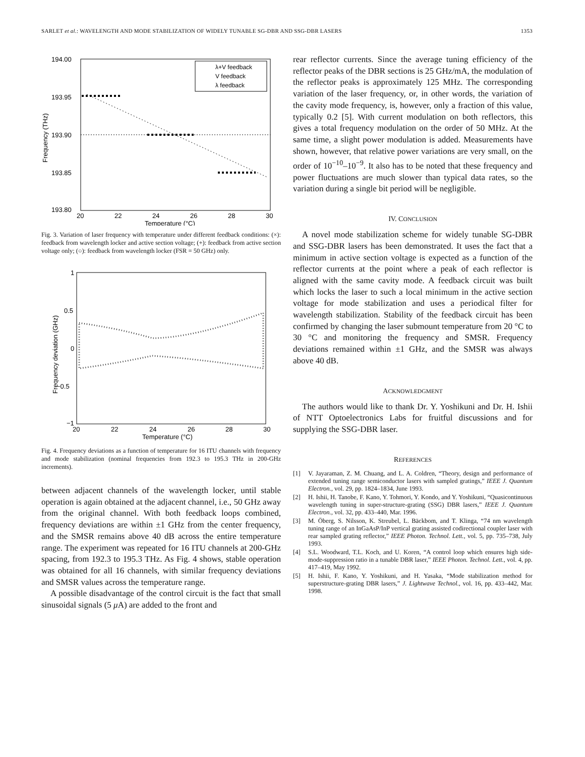SARLET et al.: WAVELENGTH AND MODE STABILIZATION OF WIDELY TUNABLE SG-DBR AND SSG-DBR LASERS 1353
194.00
193.95
193.90
193.85
193.80
20
22
24
26
28
30
Temperature (°C)
Frequency (THz)
λ+V feedback
V feedback
λ feedback
Fig. 3. Variation of laser frequency with temperature under different feedback conditions: (×): feedback from wavelength locker and active section voltage; (+): feedback from active section voltage only; (○): feedback from wavelength locker (FSR = 50 GHz) only.
1
0.5
0
−0.5
−1
20
22
24
26
28
30
Temperature (°C)
Frequency deviation (GHz)
Fig. 4. Frequency deviations as a function of temperature for 16 ITU channels with frequency and mode stabilization (nominal frequencies from 192.3 to 195.3 THz in 200-GHz increments).
between adjacent channels of the wavelength locker, until stable operation is again obtained at the adjacent channel, i.e., 50 GHz away from the original channel. With both feedback loops combined, frequency deviations are within ±1 GHz from the center frequency, and the SMSR remains above 40 dB across the entire temperature range. The experiment was repeated for 16 ITU channels at 200-GHz spacing, from 192.3 to 195.3 THz. As Fig. 4 shows, stable operation was obtained for all 16 channels, with similar frequency deviations and SMSR values across the temperature range.
A possible disadvantage of the control circuit is the fact that small sinusoidal signals (5 μ A) are added to the front and
rear reflector currents. Since the average tuning efficiency of the reflector peaks of the DBR sections is 25 GHz/mA, the modulation of the reflector peaks is approximately 125 MHz. The corresponding variation of the laser frequency, or, in other words, the variation of the cavity mode frequency, is, however, only a fraction of this value, typically 0.2 [5]. With current modulation on both reflectors, this gives a total frequency modulation on the order of 50 MHz. At the same time, a slight power modulation is added. Measurements have shown, however, that relative power variations are very small, on the order of 10<sup>−10</sup>–10<sup>−9</sup>. It also has to be noted that these frequency and power fluctuations are much slower than typical data rates, so the variation during a single bit period will be negligible.
IV. CONCLUSION
A novel mode stabilization scheme for widely tunable SG-DBR and SSG-DBR lasers has been demonstrated. It uses the fact that a minimum in active section voltage is expected as a function of the reflector currents at the point where a peak of each reflector is aligned with the same cavity mode. A feedback circuit was built which locks the laser to such a local minimum in the active section voltage for mode stabilization and uses a periodical filter for wavelength stabilization. Stability of the feedback circuit has been confirmed by changing the laser submount temperature from 20 °C to 30 °C and monitoring the frequency and SMSR. Frequency deviations remained within ±1 GHz, and the SMSR was always above 40 dB.
ACKNOWLEDGMENT
The authors would like to thank Dr. Y. Yoshikuni and Dr. H. Ishii of NTT Optoelectronics Labs for fruitful discussions and for supplying the SSG-DBR laser.
REFERENCES
[1] V. Jayaraman, Z. M. Chuang, and L. A. Coldren, “Theory, design and performance of extended tuning range semiconductor lasers with sampled gratings,” IEEE J. Quantum Electron., vol. 29, pp. 1824–1834, June 1993.
[2] H. Ishii, H. Tanobe, F. Kano, Y. Tohmori, Y. Kondo, and Y. Yoshikuni, “Quasicontinuous wavelength tuning in super-structure-grating (SSG) DBR lasers,” IEEE J. Quantum Electron., vol. 32, pp. 433–440, Mar. 1996.
[3] M. Öberg, S. Nilsson, K. Streubel, L. Bäckbom, and T. Klinga, “74 nm wavelength tuning range of an InGaAsP/InP vertical grating assisted codirectional coupler laser with rear sampled grating reflector,” IEEE Photon. Technol. Lett., vol. 5, pp. 735–738, July 1993.
[4] S.L. Woodward, T.L. Koch, and U. Koren, “A control loop which ensures high side-mode-suppression ratio in a tunable DBR laser,” IEEE Photon. Technol. Lett., vol. 4, pp. 417–419, May 1992.
[5] H. Ishii, F. Kano, Y. Yoshikuni, and H. Yasaka, “Mode stabilization method for superstructure-grating DBR lasers,” J. Lightwave Technol., vol. 16, pp. 433–442, Mar. 1998.